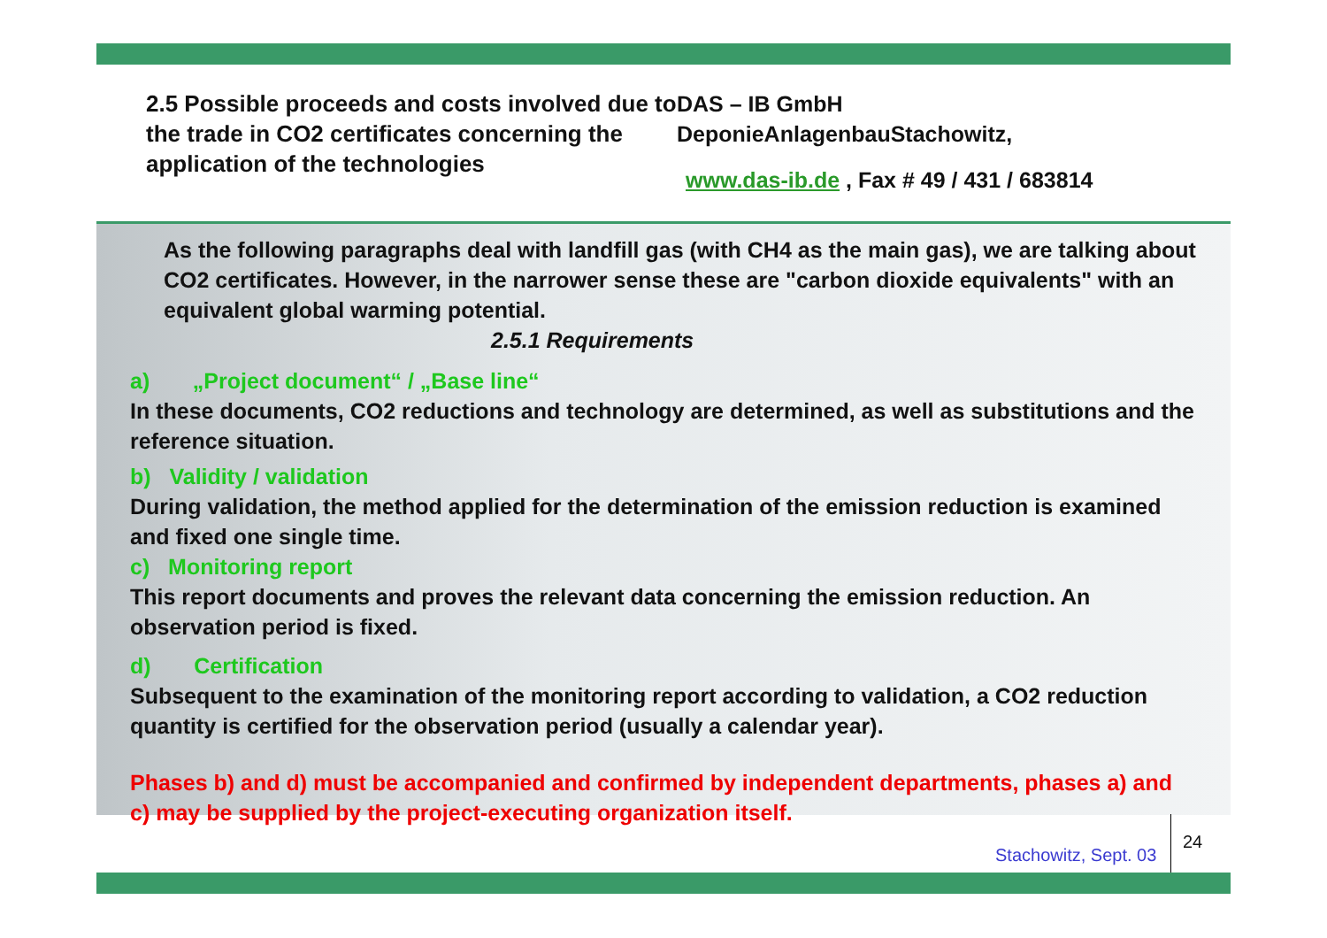2.5 Possible proceeds and costs involved due to the trade in CO2 certificates concerning the application of the technologies
DAS – IB GmbH
DeponieAnlagenbauStachowitz,
www.das-ib.de , Fax # 49 / 431 / 683814
As the following paragraphs deal with landfill gas (with CH4 as the main gas), we are talking about CO2 certificates. However, in the narrower sense these are "carbon dioxide equivalents" with an equivalent global warming potential.
2.5.1 Requirements
a) „Project document“ / „Base line“
In these documents, CO2 reductions and technology are determined, as well as substitutions and the reference situation.
b) Validity / validation
During validation, the method applied for the determination of the emission reduction is examined and fixed one single time.
c) Monitoring report
This report documents and proves the relevant data concerning the emission reduction. An observation period is fixed.
d) Certification
Subsequent to the examination of the monitoring report according to validation, a CO2 reduction quantity is certified for the observation period (usually a calendar year).
Phases b) and d) must be accompanied and confirmed by independent departments, phases a) and c) may be supplied by the project-executing organization itself.
Stachowitz, Sept. 03
24